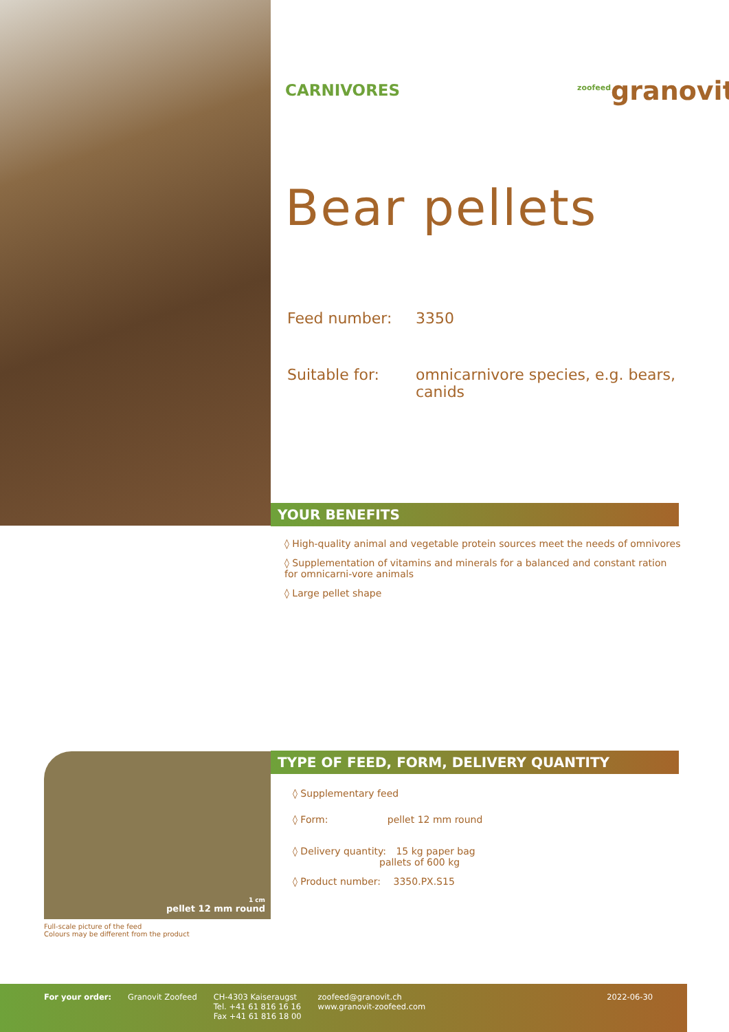CARNIVORES <sup>zoofeed</sup>granovit
Bear pellets
Feed number: 3350
Suitable for: omnicarnivore species, e.g. bears,
canids
YOUR BENEFITS
◊ High-quality animal and vegetable protein sources meet the needs of omnivores
◊ Supplementation of vitamins and minerals for a balanced and constant ration for omnicarni-vore animals
◊ Large pellet shape
1 cm
pellet 12 mm round
Full-scale picture of the feed
Colours may be different from the product
TYPE OF FEED, FORM, DELIVERY QUANTITY
◊ Supplementary feed
◊ Form: pellet 12 mm round
◊ Delivery quantity: 15 kg paper bag
pallets of 600 kg
◊ Product number: 3350.PX.S15
For your order: Granovit Zoofeed CH-4303 Kaiseraugst
Tel. +41 61 816 16 16
Fax +41 61 816 18 00
zoofeed@granovit.ch
www.granovit-zoofeed.com
2022-06-30